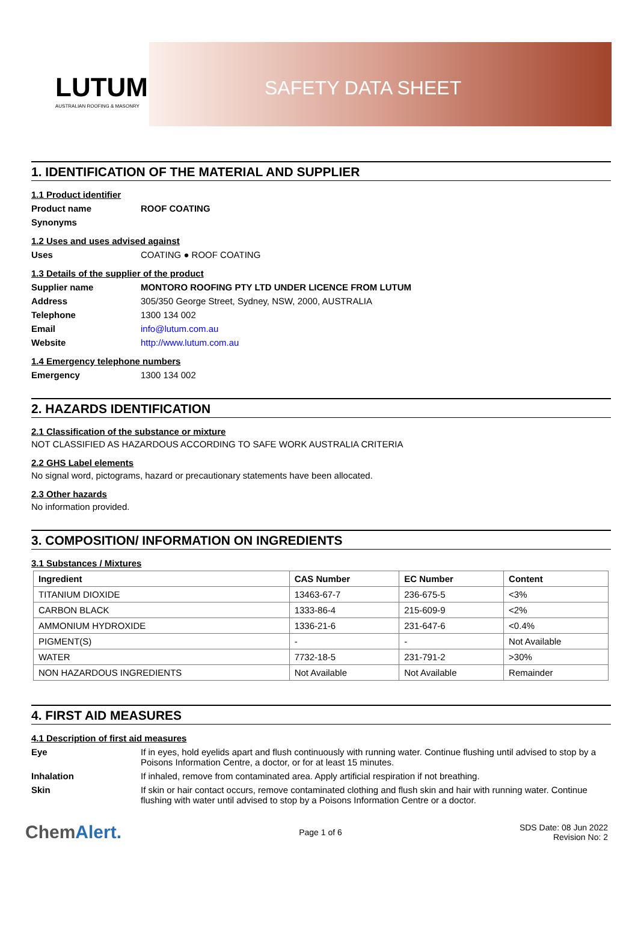LUTUM
AUSTRALIAN ROOFING & MASONRY
SAFETY DATA SHEET
1. IDENTIFICATION OF THE MATERIAL AND SUPPLIER
1.1 Product identifier
Product name ROOF COATING
Synonyms
1.2 Uses and uses advised against
Uses
COATING ● ROOF COATING
1.3 Details of the supplier of the product
Supplier name MONTORO ROOFING PTY LTD UNDER LICENCE FROM LUTUM
Address
305/350 George Street, Sydney, NSW, 2000, AUSTRALIA
Telephone
1300 134 002
Email info@lutum.com.au
Website http://www.lutum.com.au
1.4 Emergency telephone numbers
Emergency
1300 134 002
2. HAZARDS IDENTIFICATION
2.1 Classification of the substance or mixture
NOT CLASSIFIED AS HAZARDOUS ACCORDING TO SAFE WORK AUSTRALIA CRITERIA
2.2 GHS Label elements
No signal word, pictograms, hazard or precautionary statements have been allocated.
2.3 Other hazards
No information provided.
3. COMPOSITION/ INFORMATION ON INGREDIENTS
3.1 Substances / Mixtures
| Ingredient | CAS Number | EC Number | Content |
| --- | --- | --- | --- |
| TITANIUM DIOXIDE | 13463-67-7 | 236-675-5 | <3% |
| CARBON BLACK | 1333-86-4 | 215-609-9 | <2% |
| AMMONIUM HYDROXIDE | 1336-21-6 | 231-647-6 | <0.4% |
| PIGMENT(S) | - | - | Not Available |
| WATER | 7732-18-5 | 231-791-2 | >30% |
| NON HAZARDOUS INGREDIENTS | Not Available | Not Available | Remainder |
4. FIRST AID MEASURES
4.1 Description of first aid measures
Eye If in eyes, hold eyelids apart and flush continuously with running water. Continue flushing until advised to stop by a Poisons Information Centre, a doctor, or for at least 15 minutes.
Inhalation If inhaled, remove from contaminated area. Apply artificial respiration if not breathing.
Skin If skin or hair contact occurs, remove contaminated clothing and flush skin and hair with running water. Continue flushing with water until advised to stop by a Poisons Information Centre or a doctor.
ChemAlert.
Page 1 of 6
SDS Date: 08 Jun 2022
Revision No: 2